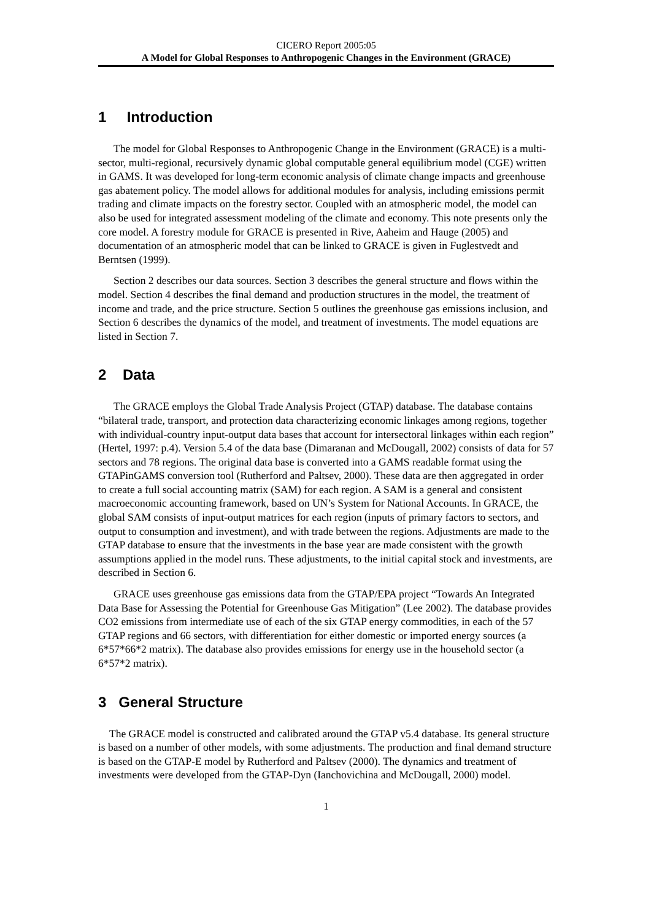CICERO Report 2005:05
A Model for Global Responses to Anthropogenic Changes in the Environment (GRACE)
1 Introduction
The model for Global Responses to Anthropogenic Change in the Environment (GRACE) is a multi-sector, multi-regional, recursively dynamic global computable general equilibrium model (CGE) written in GAMS. It was developed for long-term economic analysis of climate change impacts and greenhouse gas abatement policy. The model allows for additional modules for analysis, including emissions permit trading and climate impacts on the forestry sector. Coupled with an atmospheric model, the model can also be used for integrated assessment modeling of the climate and economy. This note presents only the core model. A forestry module for GRACE is presented in Rive, Aaheim and Hauge (2005) and documentation of an atmospheric model that can be linked to GRACE is given in Fuglestvedt and Berntsen (1999).
Section 2 describes our data sources. Section 3 describes the general structure and flows within the model. Section 4 describes the final demand and production structures in the model, the treatment of income and trade, and the price structure. Section 5 outlines the greenhouse gas emissions inclusion, and Section 6 describes the dynamics of the model, and treatment of investments. The model equations are listed in Section 7.
2 Data
The GRACE employs the Global Trade Analysis Project (GTAP) database. The database contains “bilateral trade, transport, and protection data characterizing economic linkages among regions, together with individual-country input-output data bases that account for intersectoral linkages within each region” (Hertel, 1997: p.4). Version 5.4 of the data base (Dimaranan and McDougall, 2002) consists of data for 57 sectors and 78 regions. The original data base is converted into a GAMS readable format using the GTAPinGAMS conversion tool (Rutherford and Paltsev, 2000). These data are then aggregated in order to create a full social accounting matrix (SAM) for each region. A SAM is a general and consistent macroeconomic accounting framework, based on UN’s System for National Accounts. In GRACE, the global SAM consists of input-output matrices for each region (inputs of primary factors to sectors, and output to consumption and investment), and with trade between the regions. Adjustments are made to the GTAP database to ensure that the investments in the base year are made consistent with the growth assumptions applied in the model runs. These adjustments, to the initial capital stock and investments, are described in Section 6.
GRACE uses greenhouse gas emissions data from the GTAP/EPA project “Towards An Integrated Data Base for Assessing the Potential for Greenhouse Gas Mitigation” (Lee 2002). The database provides CO2 emissions from intermediate use of each of the six GTAP energy commodities, in each of the 57 GTAP regions and 66 sectors, with differentiation for either domestic or imported energy sources (a 6*57*66*2 matrix). The database also provides emissions for energy use in the household sector (a 6*57*2 matrix).
3 General Structure
The GRACE model is constructed and calibrated around the GTAP v5.4 database. Its general structure is based on a number of other models, with some adjustments. The production and final demand structure is based on the GTAP-E model by Rutherford and Paltsev (2000). The dynamics and treatment of investments were developed from the GTAP-Dyn (Ianchovichina and McDougall, 2000) model.
1